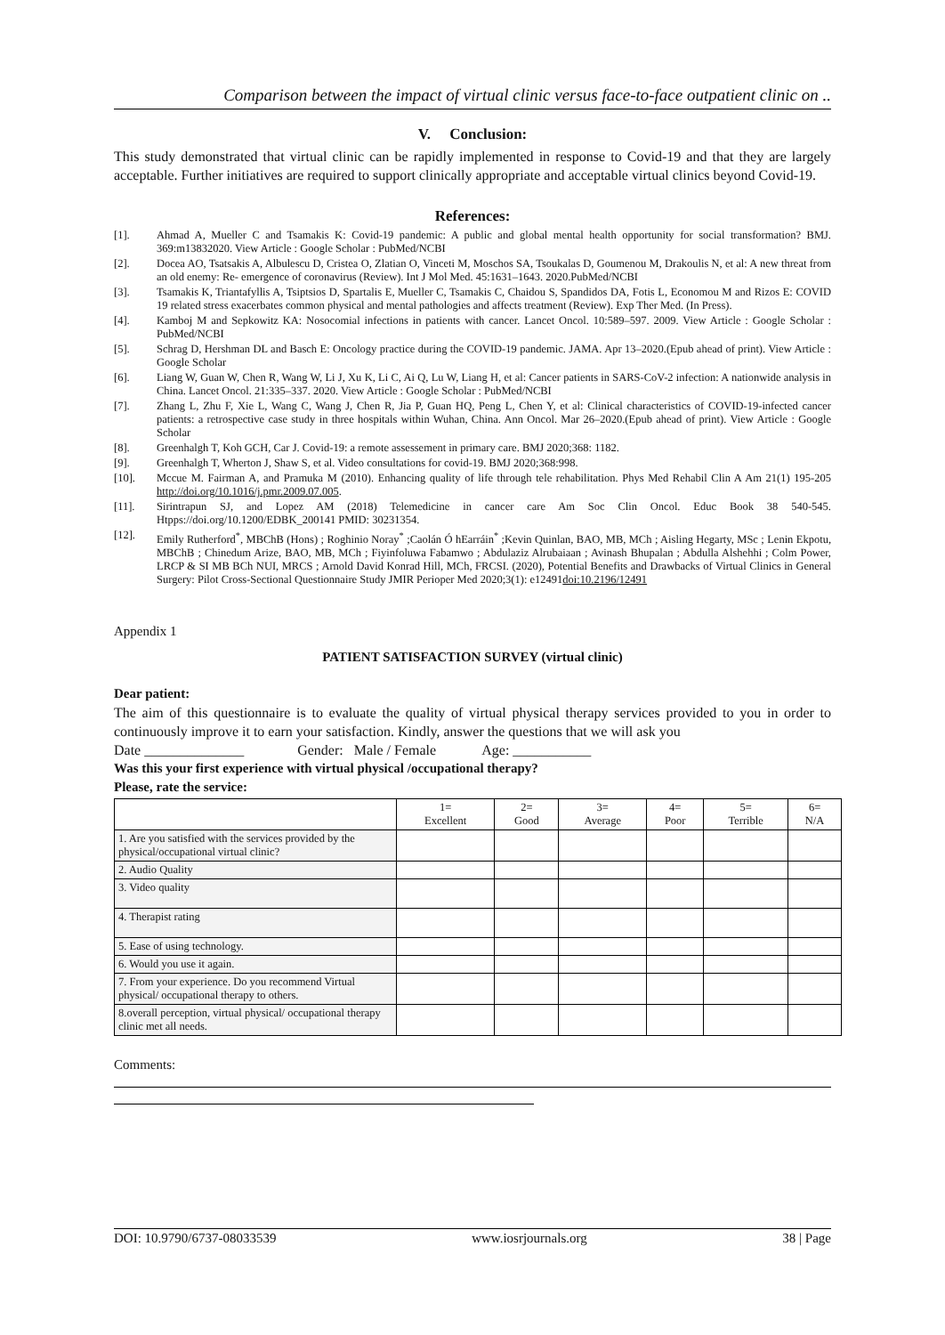Comparison between the impact of virtual clinic versus face-to-face outpatient clinic on ..
V. Conclusion:
This study demonstrated that virtual clinic can be rapidly implemented in response to Covid-19 and that they are largely acceptable. Further initiatives are required to support clinically appropriate and acceptable virtual clinics beyond Covid-19.
References:
[1]. Ahmad A, Mueller C and Tsamakis K: Covid-19 pandemic: A public and global mental health opportunity for social transformation? BMJ. 369:m13832020. View Article : Google Scholar : PubMed/NCBI
[2]. Docea AO, Tsatsakis A, Albulescu D, Cristea O, Zlatian O, Vinceti M, Moschos SA, Tsoukalas D, Goumenou M, Drakoulis N, et al: A new threat from an old enemy: Re- emergence of coronavirus (Review). Int J Mol Med. 45:1631–1643. 2020.PubMed/NCBI
[3]. Tsamakis K, Triantafyllis A, Tsiptsios D, Spartalis E, Mueller C, Tsamakis C, Chaidou S, Spandidos DA, Fotis L, Economou M and Rizos E: COVID 19 related stress exacerbates common physical and mental pathologies and affects treatment (Review). Exp Ther Med. (In Press).
[4]. Kamboj M and Sepkowitz KA: Nosocomial infections in patients with cancer. Lancet Oncol. 10:589–597. 2009. View Article : Google Scholar : PubMed/NCBI
[5]. Schrag D, Hershman DL and Basch E: Oncology practice during the COVID-19 pandemic. JAMA. Apr 13–2020.(Epub ahead of print). View Article : Google Scholar
[6]. Liang W, Guan W, Chen R, Wang W, Li J, Xu K, Li C, Ai Q, Lu W, Liang H, et al: Cancer patients in SARS-CoV-2 infection: A nationwide analysis in China. Lancet Oncol. 21:335–337. 2020. View Article : Google Scholar : PubMed/NCBI
[7]. Zhang L, Zhu F, Xie L, Wang C, Wang J, Chen R, Jia P, Guan HQ, Peng L, Chen Y, et al: Clinical characteristics of COVID-19-infected cancer patients: a retrospective case study in three hospitals within Wuhan, China. Ann Oncol. Mar 26–2020.(Epub ahead of print). View Article : Google Scholar
[8]. Greenhalgh T, Koh GCH, Car J. Covid-19: a remote assessement in primary care. BMJ 2020;368: 1182.
[9]. Greenhalgh T, Wherton J, Shaw S, et al. Video consultations for covid-19. BMJ 2020;368:998.
[10]. Mccue M. Fairman A, and Pramuka M (2010). Enhancing quality of life through tele rehabilitation. Phys Med Rehabil Clin A Am 21(1) 195-205 http://doi.org/10.1016/j.pmr.2009.07.005.
[11]. Sirintrapun SJ, and Lopez AM (2018) Telemedicine in cancer care Am Soc Clin Oncol. Educ Book 38 540-545. Htpps://doi.org/10.1200/EDBK_200141 PMID: 30231354.
[12]. Emily Rutherford<sup>*</sup>, MBChB (Hons) ; Roghinio Noray<sup>*</sup> ;Caolán Ó hEarráin<sup>*</sup> ;Kevin Quinlan, BAO, MB, MCh ; Aisling Hegarty, MSc ; Lenin Ekpotu, MBChB ; Chinedum Arize, BAO, MB, MCh ; Fiyinfoluwa Fabamwo ; Abdulaziz Alrubaiaan ; Avinash Bhupalan ; Abdulla Alshehhi ; Colm Power, LRCP & SI MB BCh NUI, MRCS ; Arnold David Konrad Hill, MCh, FRCSI. (2020), Potential Benefits and Drawbacks of Virtual Clinics in General Surgery: Pilot Cross-Sectional Questionnaire Study JMIR Perioper Med 2020;3(1): e12491doi:10.2196/12491
Appendix 1
PATIENT SATISFACTION SURVEY (virtual clinic)
Dear patient:
The aim of this questionnaire is to evaluate the quality of virtual physical therapy services provided to you in order to continuously improve it to earn your satisfaction. Kindly, answer the questions that we will ask you
Date ______________ Gender: Male / Female Age: ___________
Was this your first experience with virtual physical /occupational therapy?
Please, rate the service:
| | 1= Excellent | 2= Good | 3= Average | 4= Poor | 5= Terrible | 6= N/A |
| --- | --- | --- | --- | --- | --- | --- |
| 1. Are you satisfied with the services provided by the physical/occupational virtual clinic? | | | | | | |
| 2. Audio Quality | | | | | | |
| 3. Video quality | | | | | | |
| 4. Therapist rating | | | | | | |
| 5. Ease of using technology. | | | | | | |
| 6. Would you use it again. | | | | | | |
| 7. From your experience. Do you recommend Virtual physical/ occupational therapy to others. | | | | | | |
| 8.overall perception, virtual physical/ occupational therapy clinic met all needs. | | | | | | |
Comments:
DOI: 10.9790/6737-08033539 www.iosrjournals.org 38 | Page